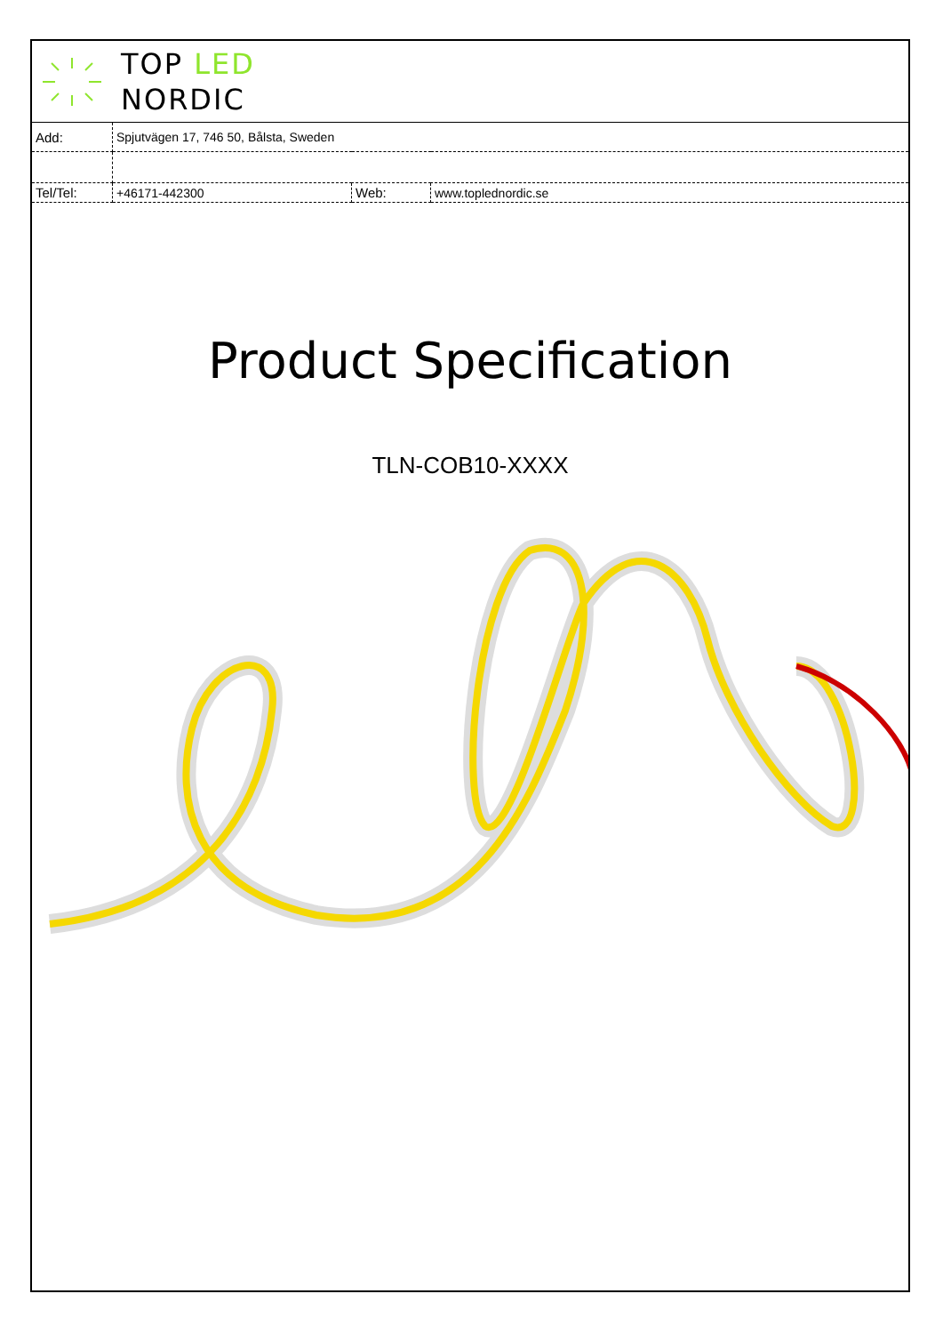TOP LED
NORDIC
| Add: | Spjutvägen 17, 746 50, Bålsta, Sweden | | |
| Tel/Tel: | +46171-442300 | Web: | www.toplednordic.se |
Product Specification
TLN-COB10-XXXX